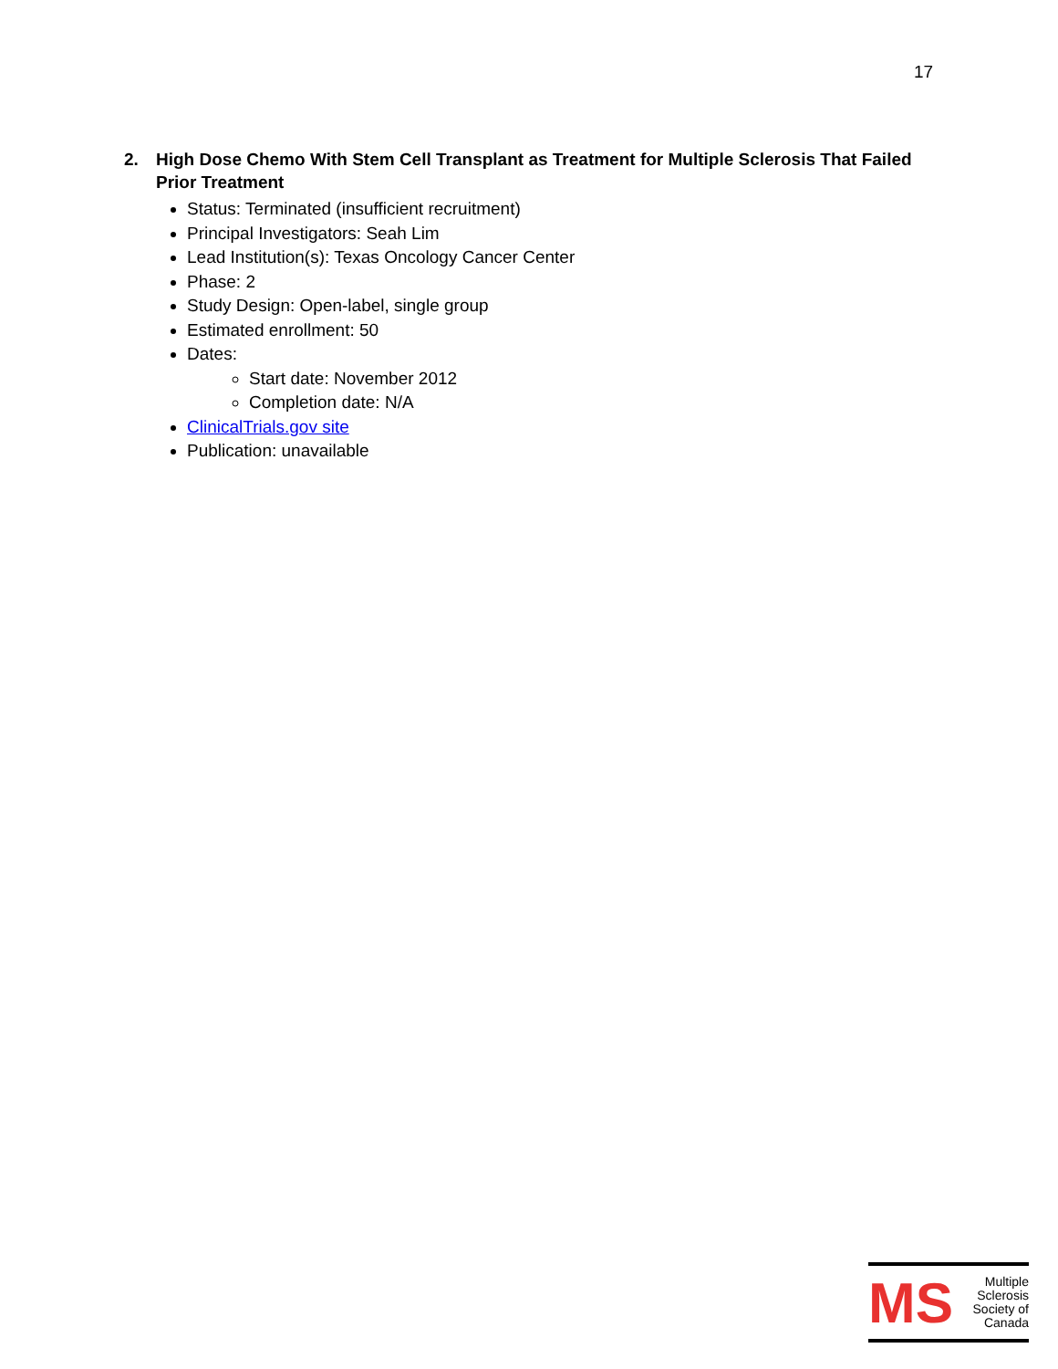17
2. High Dose Chemo With Stem Cell Transplant as Treatment for Multiple Sclerosis That Failed Prior Treatment
Status: Terminated (insufficient recruitment)
Principal Investigators: Seah Lim
Lead Institution(s): Texas Oncology Cancer Center
Phase: 2
Study Design: Open-label, single group
Estimated enrollment: 50
Dates:
Start date: November 2012
Completion date: N/A
ClinicalTrials.gov site
Publication: unavailable
MS
Multiple
Sclerosis
Society of
Canada